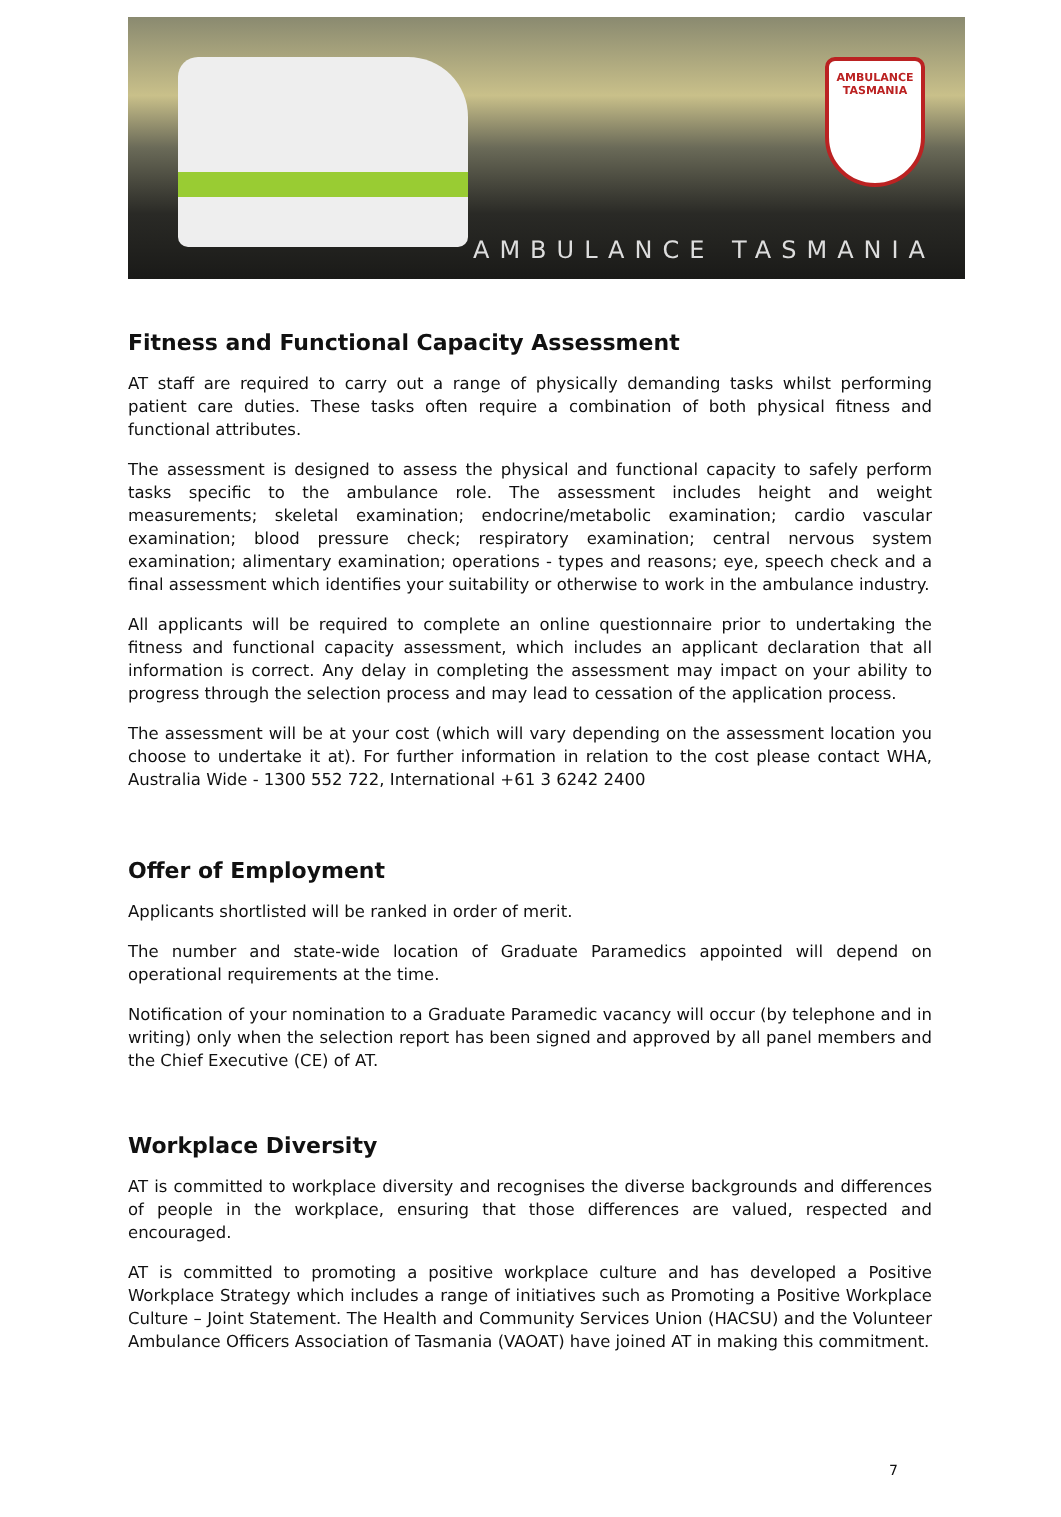AMBULANCE TASMANIA
AMBULANCE TASMANIA
Fitness and Functional Capacity Assessment
AT staff are required to carry out a range of physically demanding tasks whilst performing patient care duties. These tasks often require a combination of both physical fitness and functional attributes.
The assessment is designed to assess the physical and functional capacity to safely perform tasks specific to the ambulance role. The assessment includes height and weight measurements; skeletal examination; endocrine/metabolic examination; cardio vascular examination; blood pressure check; respiratory examination; central nervous system examination; alimentary examination; operations - types and reasons; eye, speech check and a final assessment which identifies your suitability or otherwise to work in the ambulance industry.
All applicants will be required to complete an online questionnaire prior to undertaking the fitness and functional capacity assessment, which includes an applicant declaration that all information is correct. Any delay in completing the assessment may impact on your ability to progress through the selection process and may lead to cessation of the application process.
The assessment will be at your cost (which will vary depending on the assessment location you choose to undertake it at). For further information in relation to the cost please contact WHA, Australia Wide - 1300 552 722, International +61 3 6242 2400
Offer of Employment
Applicants shortlisted will be ranked in order of merit.
The number and state-wide location of Graduate Paramedics appointed will depend on operational requirements at the time.
Notification of your nomination to a Graduate Paramedic vacancy will occur (by telephone and in writing) only when the selection report has been signed and approved by all panel members and the Chief Executive (CE) of AT.
Workplace Diversity
AT is committed to workplace diversity and recognises the diverse backgrounds and differences of people in the workplace, ensuring that those differences are valued, respected and encouraged.
AT is committed to promoting a positive workplace culture and has developed a Positive Workplace Strategy which includes a range of initiatives such as Promoting a Positive Workplace Culture – Joint Statement. The Health and Community Services Union (HACSU) and the Volunteer Ambulance Officers Association of Tasmania (VAOAT) have joined AT in making this commitment.
7